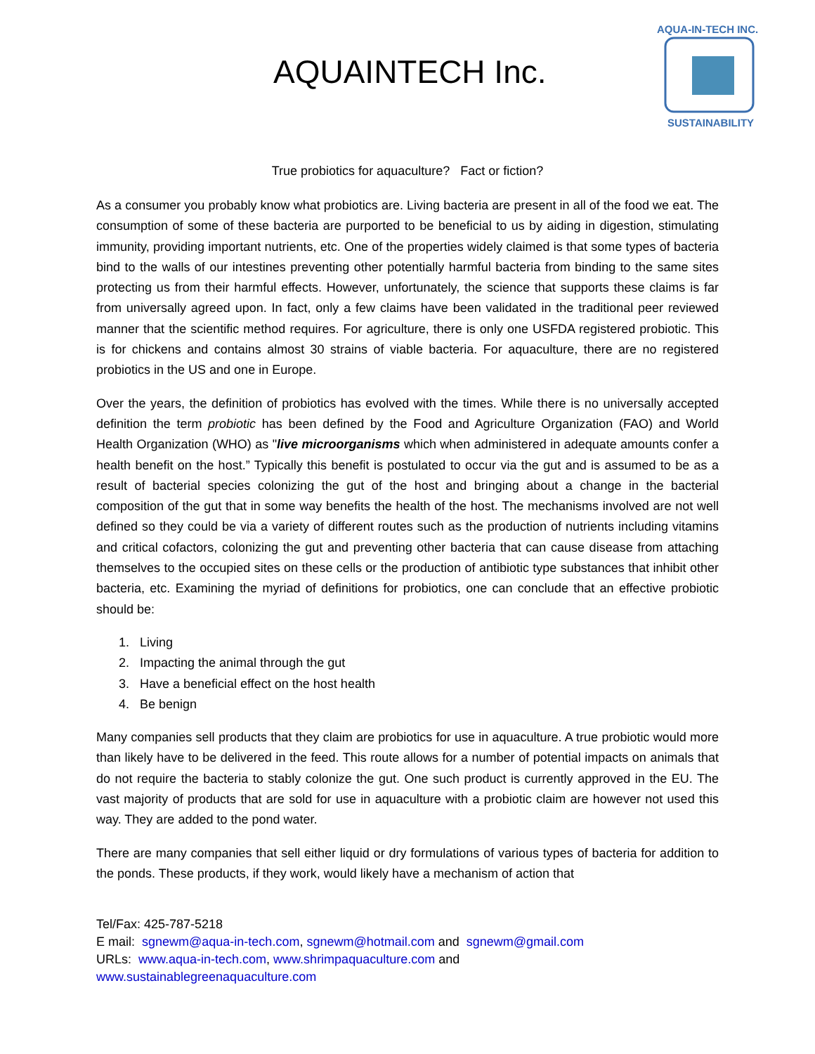AQUAINTECH Inc.
AQUA-IN-TECH INC.
SUSTAINABILITY
True probiotics for aquaculture? Fact or fiction?
As a consumer you probably know what probiotics are. Living bacteria are present in all of the food we eat. The consumption of some of these bacteria are purported to be beneficial to us by aiding in digestion, stimulating immunity, providing important nutrients, etc. One of the properties widely claimed is that some types of bacteria bind to the walls of our intestines preventing other potentially harmful bacteria from binding to the same sites protecting us from their harmful effects. However, unfortunately, the science that supports these claims is far from universally agreed upon. In fact, only a few claims have been validated in the traditional peer reviewed manner that the scientific method requires. For agriculture, there is only one USFDA registered probiotic. This is for chickens and contains almost 30 strains of viable bacteria. For aquaculture, there are no registered probiotics in the US and one in Europe.
Over the years, the definition of probiotics has evolved with the times. While there is no universally accepted definition the term probiotic has been defined by the Food and Agriculture Organization (FAO) and World Health Organization (WHO) as "live microorganisms which when administered in adequate amounts confer a health benefit on the host.” Typically this benefit is postulated to occur via the gut and is assumed to be as a result of bacterial species colonizing the gut of the host and bringing about a change in the bacterial composition of the gut that in some way benefits the health of the host. The mechanisms involved are not well defined so they could be via a variety of different routes such as the production of nutrients including vitamins and critical cofactors, colonizing the gut and preventing other bacteria that can cause disease from attaching themselves to the occupied sites on these cells or the production of antibiotic type substances that inhibit other bacteria, etc. Examining the myriad of definitions for probiotics, one can conclude that an effective probiotic should be:
1. Living
2. Impacting the animal through the gut
3. Have a beneficial effect on the host health
4. Be benign
Many companies sell products that they claim are probiotics for use in aquaculture. A true probiotic would more than likely have to be delivered in the feed. This route allows for a number of potential impacts on animals that do not require the bacteria to stably colonize the gut. One such product is currently approved in the EU. The vast majority of products that are sold for use in aquaculture with a probiotic claim are however not used this way. They are added to the pond water.
There are many companies that sell either liquid or dry formulations of various types of bacteria for addition to the ponds. These products, if they work, would likely have a mechanism of action that
Tel/Fax: 425-787-5218
E mail: sgnewm@aqua-in-tech.com, sgnewm@hotmail.com and sgnewm@gmail.com
URLs: www.aqua-in-tech.com, www.shrimpaquaculture.com and
www.sustainablegreenaquaculture.com